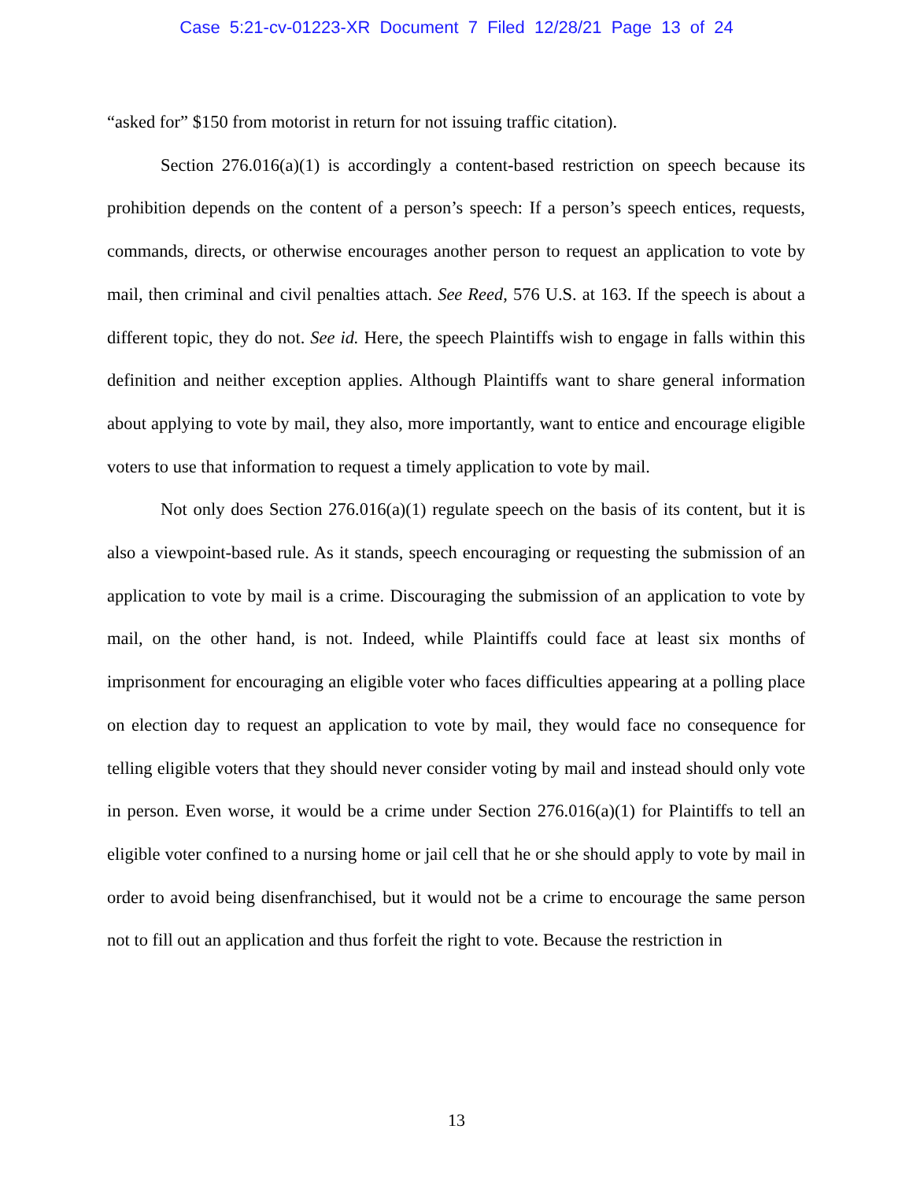Case 5:21-cv-01223-XR Document 7 Filed 12/28/21 Page 13 of 24
“asked for” $150 from motorist in return for not issuing traffic citation).
Section 276.016(a)(1) is accordingly a content-based restriction on speech because its prohibition depends on the content of a person’s speech: If a person’s speech entices, requests, commands, directs, or otherwise encourages another person to request an application to vote by mail, then criminal and civil penalties attach. See Reed, 576 U.S. at 163. If the speech is about a different topic, they do not. See id. Here, the speech Plaintiffs wish to engage in falls within this definition and neither exception applies. Although Plaintiffs want to share general information about applying to vote by mail, they also, more importantly, want to entice and encourage eligible voters to use that information to request a timely application to vote by mail.
Not only does Section 276.016(a)(1) regulate speech on the basis of its content, but it is also a viewpoint-based rule. As it stands, speech encouraging or requesting the submission of an application to vote by mail is a crime. Discouraging the submission of an application to vote by mail, on the other hand, is not. Indeed, while Plaintiffs could face at least six months of imprisonment for encouraging an eligible voter who faces difficulties appearing at a polling place on election day to request an application to vote by mail, they would face no consequence for telling eligible voters that they should never consider voting by mail and instead should only vote in person. Even worse, it would be a crime under Section 276.016(a)(1) for Plaintiffs to tell an eligible voter confined to a nursing home or jail cell that he or she should apply to vote by mail in order to avoid being disenfranchised, but it would not be a crime to encourage the same person not to fill out an application and thus forfeit the right to vote. Because the restriction in
13